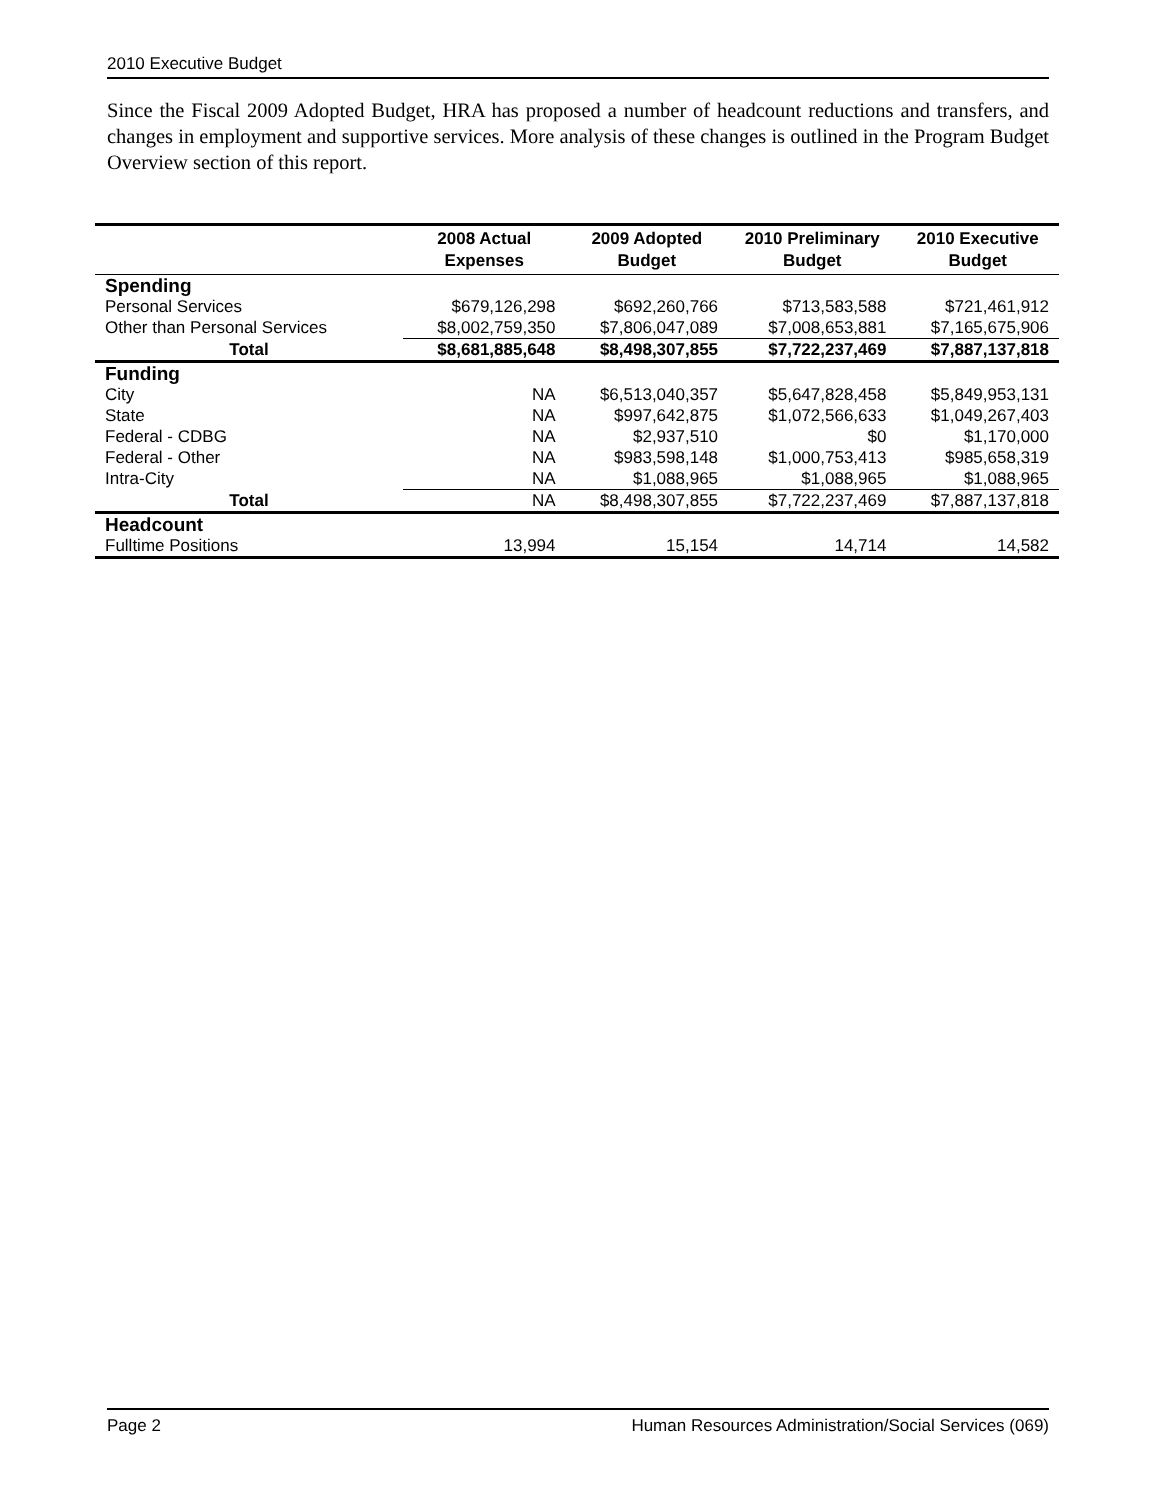2010 Executive Budget
Since the Fiscal 2009 Adopted Budget, HRA has proposed a number of headcount reductions and transfers, and changes in employment and supportive services. More analysis of these changes is outlined in the Program Budget Overview section of this report.
| | 2008 Actual Expenses | 2009 Adopted Budget | 2010 Preliminary Budget | 2010 Executive Budget |
| --- | --- | --- | --- | --- |
| Spending | | | | |
| Personal Services | $679,126,298 | $692,260,766 | $713,583,588 | $721,461,912 |
| Other than Personal Services | $8,002,759,350 | $7,806,047,089 | $7,008,653,881 | $7,165,675,906 |
| Total | $8,681,885,648 | $8,498,307,855 | $7,722,237,469 | $7,887,137,818 |
| Funding | | | | |
| City | NA | $6,513,040,357 | $5,647,828,458 | $5,849,953,131 |
| State | NA | $997,642,875 | $1,072,566,633 | $1,049,267,403 |
| Federal - CDBG | NA | $2,937,510 | $0 | $1,170,000 |
| Federal - Other | NA | $983,598,148 | $1,000,753,413 | $985,658,319 |
| Intra-City | NA | $1,088,965 | $1,088,965 | $1,088,965 |
| Total | NA | $8,498,307,855 | $7,722,237,469 | $7,887,137,818 |
| Headcount | | | | |
| Fulltime Positions | 13,994 | 15,154 | 14,714 | 14,582 |
Page 2 Human Resources Administration/Social Services (069)